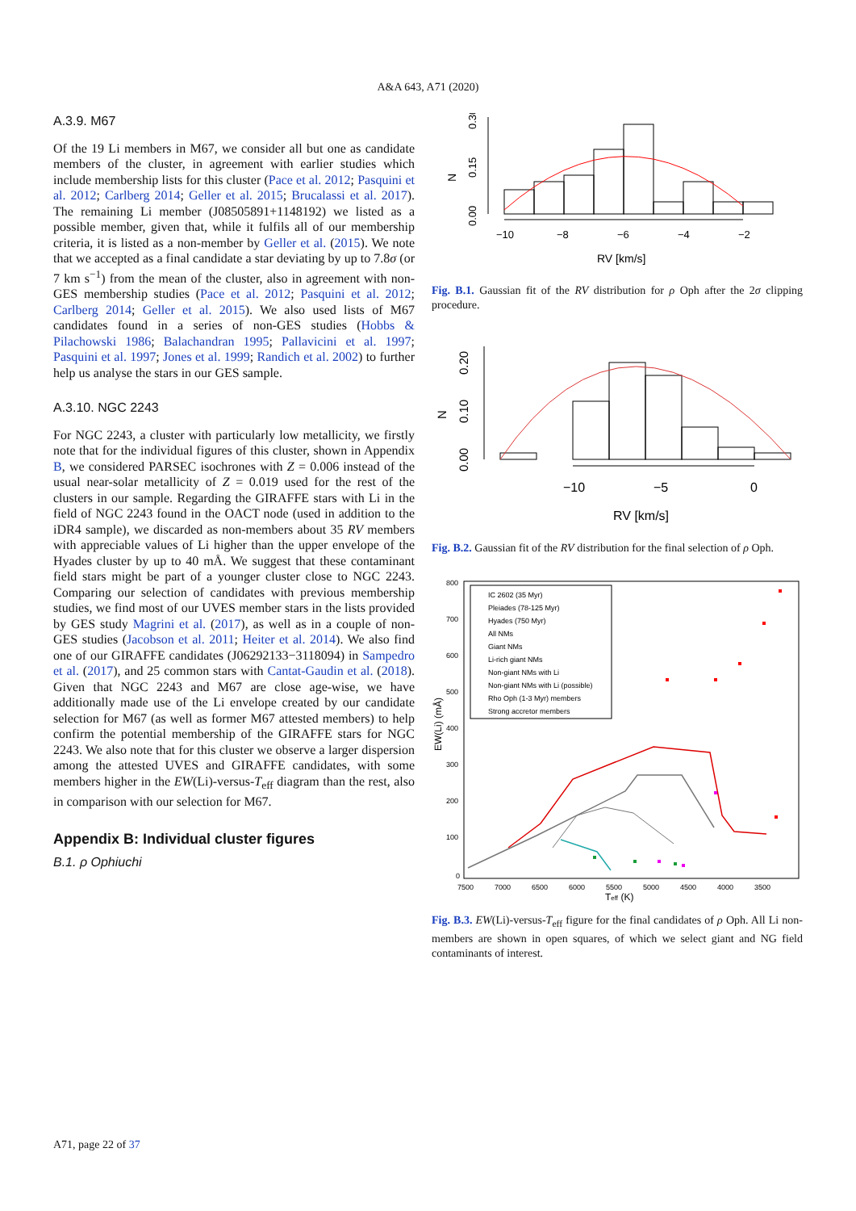A&A 643, A71 (2020)
A.3.9. M67
Of the 19 Li members in M67, we consider all but one as candidate members of the cluster, in agreement with earlier studies which include membership lists for this cluster (Pace et al. 2012; Pasquini et al. 2012; Carlberg 2014; Geller et al. 2015; Brucalassi et al. 2017). The remaining Li member (J08505891+1148192) we listed as a possible member, given that, while it fulfils all of our membership criteria, it is listed as a non-member by Geller et al. (2015). We note that we accepted as a final candidate a star deviating by up to 7.8σ (or 7 km s<sup>−1</sup>) from the mean of the cluster, also in agreement with non-GES membership studies (Pace et al. 2012; Pasquini et al. 2012; Carlberg 2014; Geller et al. 2015). We also used lists of M67 candidates found in a series of non-GES studies (Hobbs & Pilachowski 1986; Balachandran 1995; Pallavicini et al. 1997; Pasquini et al. 1997; Jones et al. 1999; Randich et al. 2002) to further help us analyse the stars in our GES sample.
A.3.10. NGC 2243
For NGC 2243, a cluster with particularly low metallicity, we firstly note that for the individual figures of this cluster, shown in Appendix B, we considered PARSEC isochrones with Z = 0.006 instead of the usual near-solar metallicity of Z = 0.019 used for the rest of the clusters in our sample. Regarding the GIRAFFE stars with Li in the field of NGC 2243 found in the OACT node (used in addition to the iDR4 sample), we discarded as non-members about 35 RV members with appreciable values of Li higher than the upper envelope of the Hyades cluster by up to 40 mÅ. We suggest that these contaminant field stars might be part of a younger cluster close to NGC 2243. Comparing our selection of candidates with previous membership studies, we find most of our UVES member stars in the lists provided by GES study Magrini et al. (2017), as well as in a couple of non-GES studies (Jacobson et al. 2011; Heiter et al. 2014). We also find one of our GIRAFFE candidates (J06292133−3118094) in Sampedro et al. (2017), and 25 common stars with Cantat-Gaudin et al. (2018). Given that NGC 2243 and M67 are close age-wise, we have additionally made use of the Li envelope created by our candidate selection for M67 (as well as former M67 attested members) to help confirm the potential membership of the GIRAFFE stars for NGC 2243. We also note that for this cluster we observe a larger dispersion among the attested UVES and GIRAFFE candidates, with some members higher in the EW(Li)-versus-T<sub>eff</sub> diagram than the rest, also in comparison with our selection for M67.
Appendix B: Individual cluster figures
B.1. ρ Ophiuchi
N
0.00
0.15
0.30
−10
−8
−6
−4
−2
RV [km/s]
Fig. B.1. Gaussian fit of the RV distribution for ρ Oph after the 2σ clipping procedure.
N
0.00
0.10
0.20
−10
−5
0
RV [km/s]
Fig. B.2. Gaussian fit of the RV distribution for the final selection of ρ Oph.
800
700
600
500
400
300
200
100
0
7500
7000
6500
6000
5500
5000
4500
4000
3500
EW(Li) (mÅ)
Teff (K)
IC 2602 (35 Myr)
Pleiades (78-125 Myr)
Hyades (750 Myr)
All NMs
Giant NMs
Li-rich giant NMs
Non-giant NMs with Li
Non-giant NMs with Li (possible)
Rho Oph (1-3 Myr) members
Strong accretor members
Fig. B.3. EW(Li)-versus-T<sub>eff</sub> figure for the final candidates of ρ Oph. All Li non-members are shown in open squares, of which we select giant and NG field contaminants of interest.
A71, page 22 of 37